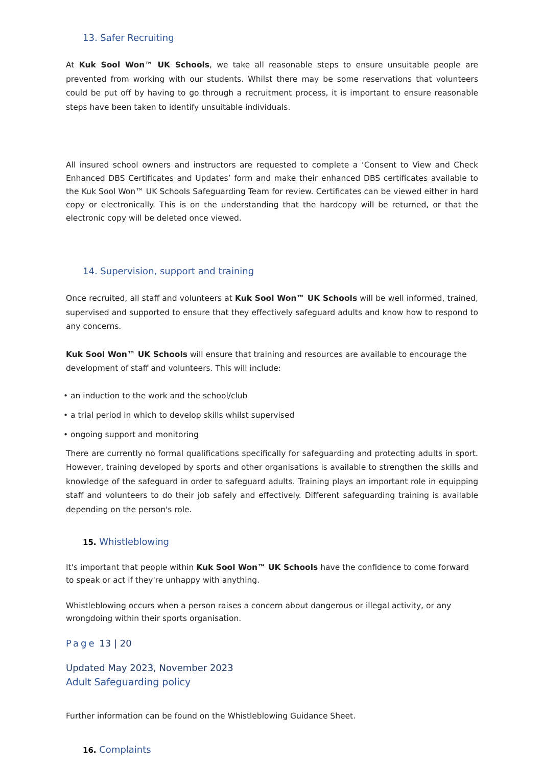13. Safer Recruiting
At Kuk Sool Won™ UK Schools, we take all reasonable steps to ensure unsuitable people are prevented from working with our students. Whilst there may be some reservations that volunteers could be put off by having to go through a recruitment process, it is important to ensure reasonable steps have been taken to identify unsuitable individuals.
All insured school owners and instructors are requested to complete a ‘Consent to View and Check Enhanced DBS Certificates and Updates’ form and make their enhanced DBS certificates available to the Kuk Sool Won™ UK Schools Safeguarding Team for review. Certificates can be viewed either in hard copy or electronically. This is on the understanding that the hardcopy will be returned, or that the electronic copy will be deleted once viewed.
14. Supervision, support and training
Once recruited, all staff and volunteers at Kuk Sool Won™ UK Schools will be well informed, trained, supervised and supported to ensure that they effectively safeguard adults and know how to respond to any concerns.
Kuk Sool Won™ UK Schools will ensure that training and resources are available to encourage the development of staff and volunteers. This will include:
• an induction to the work and the school/club
• a trial period in which to develop skills whilst supervised
• ongoing support and monitoring
There are currently no formal qualifications specifically for safeguarding and protecting adults in sport. However, training developed by sports and other organisations is available to strengthen the skills and knowledge of the safeguard in order to safeguard adults. Training plays an important role in equipping staff and volunteers to do their job safely and effectively. Different safeguarding training is available depending on the person's role.
15. Whistleblowing
It's important that people within Kuk Sool Won™ UK Schools have the confidence to come forward to speak or act if they're unhappy with anything.
Whistleblowing occurs when a person raises a concern about dangerous or illegal activity, or any wrongdoing within their sports organisation.
Page 13 | 20
Updated May 2023, November 2023
Adult Safeguarding policy
Further information can be found on the Whistleblowing Guidance Sheet.
16. Complaints